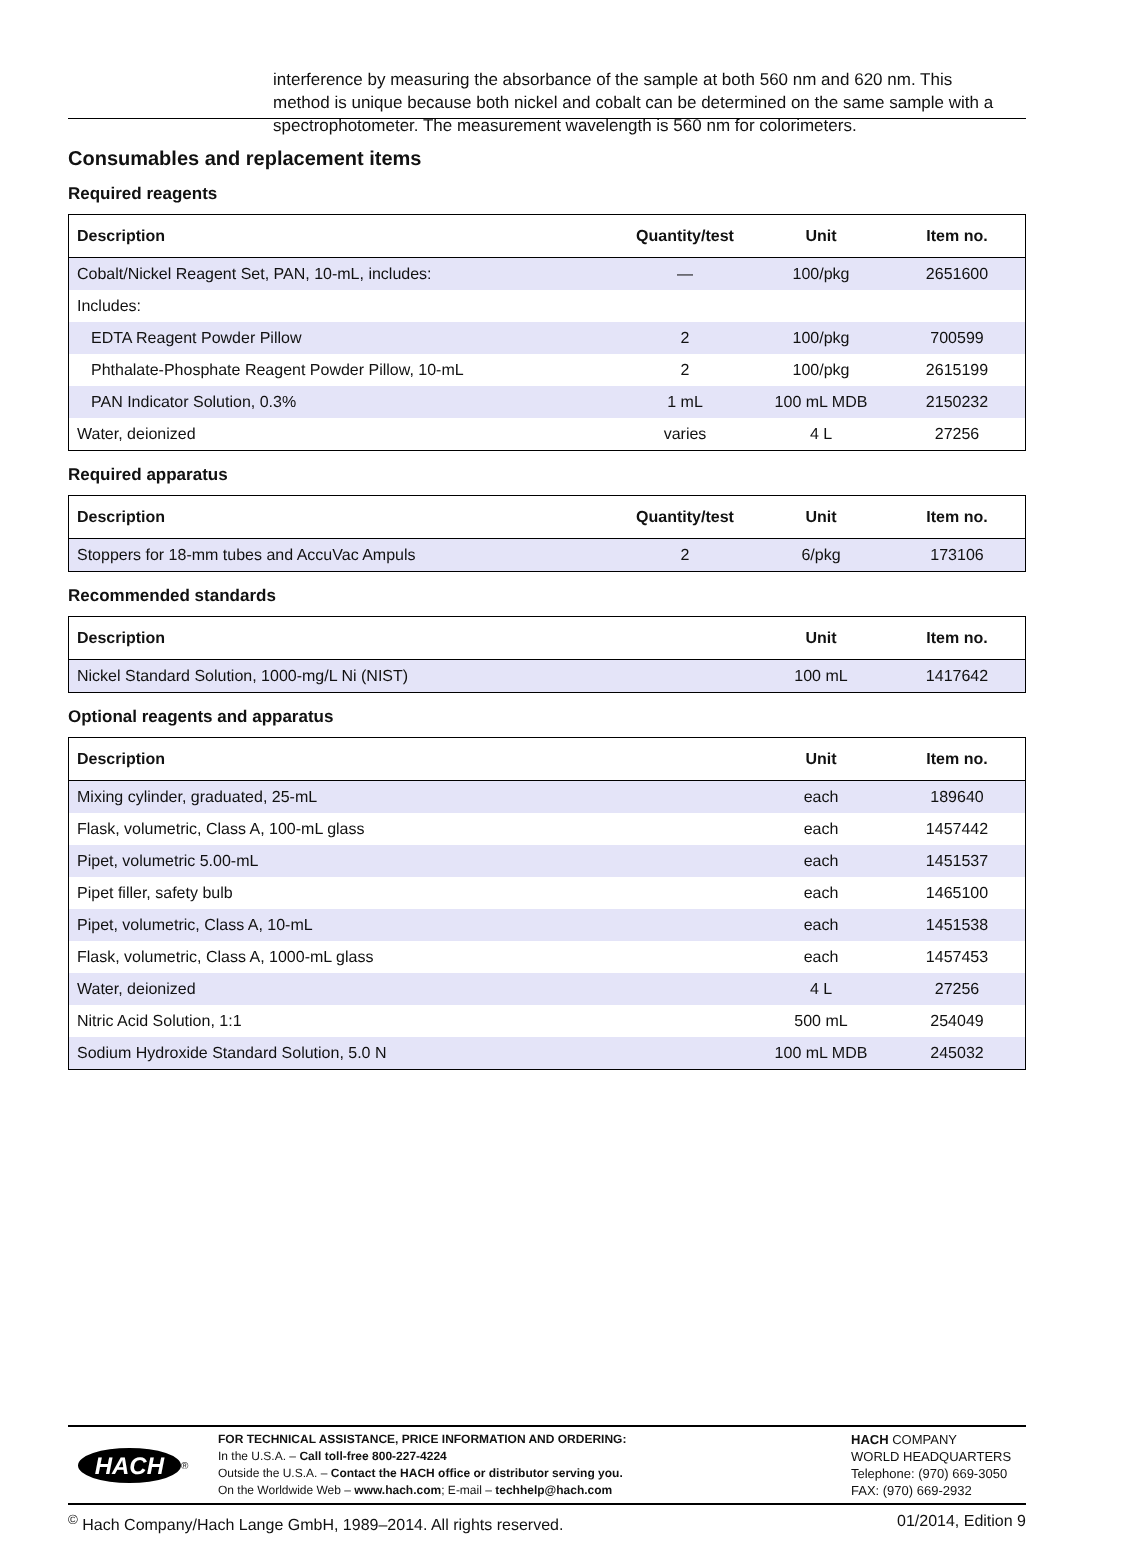interference by measuring the absorbance of the sample at both 560 nm and 620 nm. This method is unique because both nickel and cobalt can be determined on the same sample with a spectrophotometer. The measurement wavelength is 560 nm for colorimeters.
Consumables and replacement items
Required reagents
| Description | Quantity/test | Unit | Item no. |
| --- | --- | --- | --- |
| Cobalt/Nickel Reagent Set, PAN, 10-mL, includes: | — | 100/pkg | 2651600 |
| Includes: | | | |
| EDTA Reagent Powder Pillow | 2 | 100/pkg | 700599 |
| Phthalate-Phosphate Reagent Powder Pillow, 10-mL | 2 | 100/pkg | 2615199 |
| PAN Indicator Solution, 0.3% | 1 mL | 100 mL MDB | 2150232 |
| Water, deionized | varies | 4 L | 27256 |
Required apparatus
| Description | Quantity/test | Unit | Item no. |
| --- | --- | --- | --- |
| Stoppers for 18-mm tubes and AccuVac Ampuls | 2 | 6/pkg | 173106 |
Recommended standards
| Description | Unit | Item no. |
| --- | --- | --- |
| Nickel Standard Solution, 1000-mg/L Ni (NIST) | 100 mL | 1417642 |
Optional reagents and apparatus
| Description | Unit | Item no. |
| --- | --- | --- |
| Mixing cylinder, graduated, 25-mL | each | 189640 |
| Flask, volumetric, Class A, 100-mL glass | each | 1457442 |
| Pipet, volumetric 5.00-mL | each | 1451537 |
| Pipet filler, safety bulb | each | 1465100 |
| Pipet, volumetric, Class A, 10-mL | each | 1451538 |
| Flask, volumetric, Class A, 1000-mL glass | each | 1457453 |
| Water, deionized | 4 L | 27256 |
| Nitric Acid Solution, 1:1 | 500 mL | 254049 |
| Sodium Hydroxide Standard Solution, 5.0 N | 100 mL MDB | 245032 |
HACH
<sup>®</sup>
FOR TECHNICAL ASSISTANCE, PRICE INFORMATION AND ORDERING:
In the U.S.A. – Call toll-free 800-227-4224
Outside the U.S.A. – Contact the HACH office or distributor serving you.
On the Worldwide Web – www.hach.com; E-mail – techhelp@hach.com
HACH COMPANY
WORLD HEADQUARTERS
Telephone: (970) 669-3050
FAX: (970) 669-2932
<sup>©</sup> Hach Company/Hach Lange GmbH, 1989–2014. All rights reserved. 01/2014, Edition 9